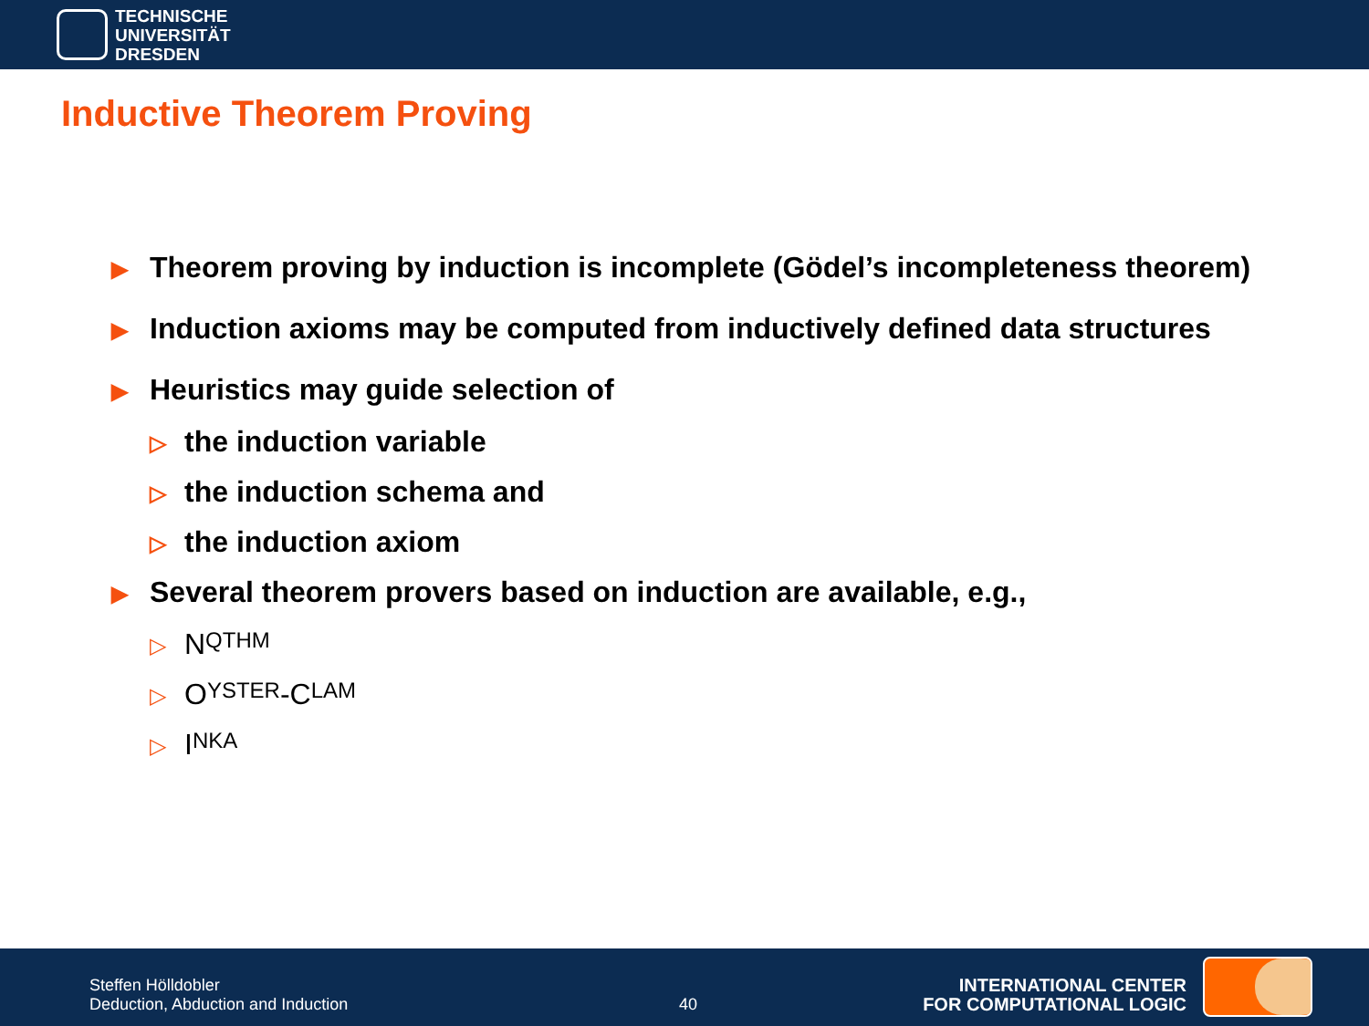TECHNISCHE
UNIVERSITÄT
DRESDEN
Inductive Theorem Proving
▶ Theorem proving by induction is incomplete (Gödel’s incompleteness theorem)
▶ Induction axioms may be computed from inductively defined data structures
▶ Heuristics may guide selection of
▷ the induction variable
▷ the induction schema and
▷ the induction axiom
▶ Several theorem provers based on induction are available, e.g.,
▷ N QTHM
▷ O YSTER -C LAM
▷ I NKA
Steffen Hölldobler
Deduction, Abduction and Induction
40
INTERNATIONAL CENTER
FOR COMPUTATIONAL LOGIC